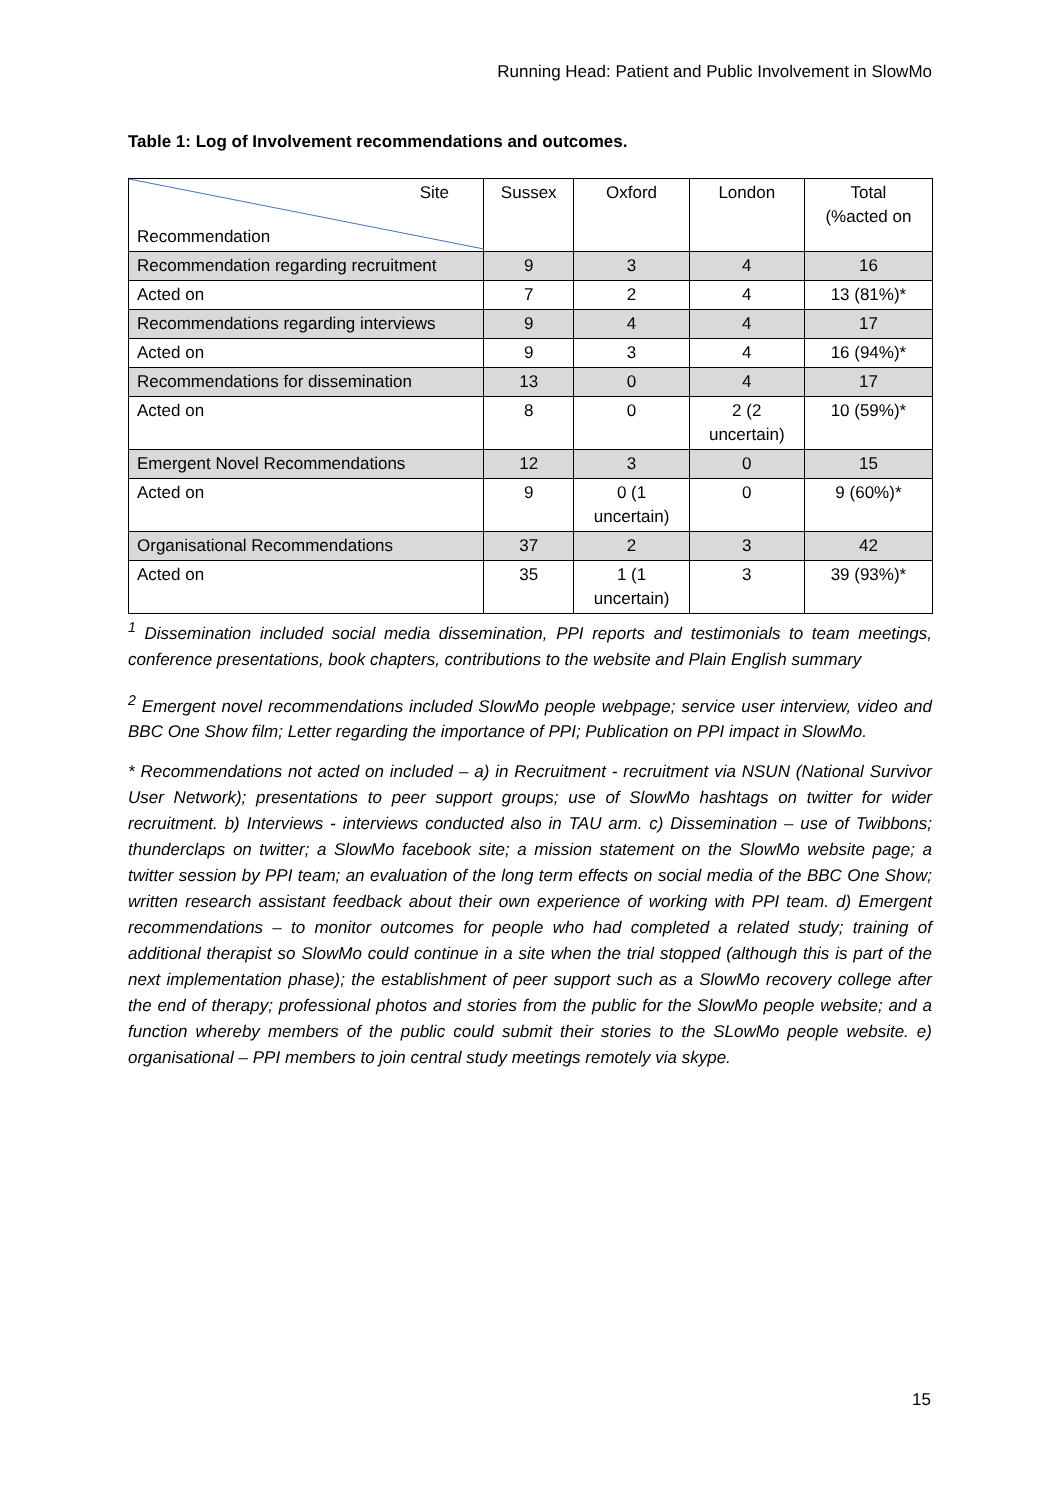Running Head: Patient and Public Involvement in SlowMo
Table 1: Log of Involvement recommendations and outcomes.
| Site Recommendation | Sussex | Oxford | London | Total (%acted on |
| Recommendation regarding recruitment | 9 | 3 | 4 | 16 |
| Acted on | 7 | 2 | 4 | 13 (81%)* |
| Recommendations regarding interviews | 9 | 4 | 4 | 17 |
| Acted on | 9 | 3 | 4 | 16 (94%)* |
| Recommendations for dissemination | 13 | 0 | 4 | 17 |
| Acted on | 8 | 0 | 2 (2 uncertain) | 10 (59%)* |
| Emergent Novel Recommendations | 12 | 3 | 0 | 15 |
| Acted on | 9 | 0 (1 uncertain) | 0 | 9 (60%)* |
| Organisational Recommendations | 37 | 2 | 3 | 42 |
| Acted on | 35 | 1 (1 uncertain) | 3 | 39 (93%)* |
<sup>1</sup> Dissemination included social media dissemination, PPI reports and testimonials to team meetings, conference presentations, book chapters, contributions to the website and Plain English summary
<sup>2</sup> Emergent novel recommendations included SlowMo people webpage; service user interview, video and BBC One Show film; Letter regarding the importance of PPI; Publication on PPI impact in SlowMo.
* Recommendations not acted on included – a) in Recruitment - recruitment via NSUN (National Survivor User Network); presentations to peer support groups; use of SlowMo hashtags on twitter for wider recruitment. b) Interviews - interviews conducted also in TAU arm. c) Dissemination – use of Twibbons; thunderclaps on twitter; a SlowMo facebook site; a mission statement on the SlowMo website page; a twitter session by PPI team; an evaluation of the long term effects on social media of the BBC One Show; written research assistant feedback about their own experience of working with PPI team. d) Emergent recommendations – to monitor outcomes for people who had completed a related study; training of additional therapist so SlowMo could continue in a site when the trial stopped (although this is part of the next implementation phase); the establishment of peer support such as a SlowMo recovery college after the end of therapy; professional photos and stories from the public for the SlowMo people website; and a function whereby members of the public could submit their stories to the SLowMo people website. e) organisational – PPI members to join central study meetings remotely via skype.
15